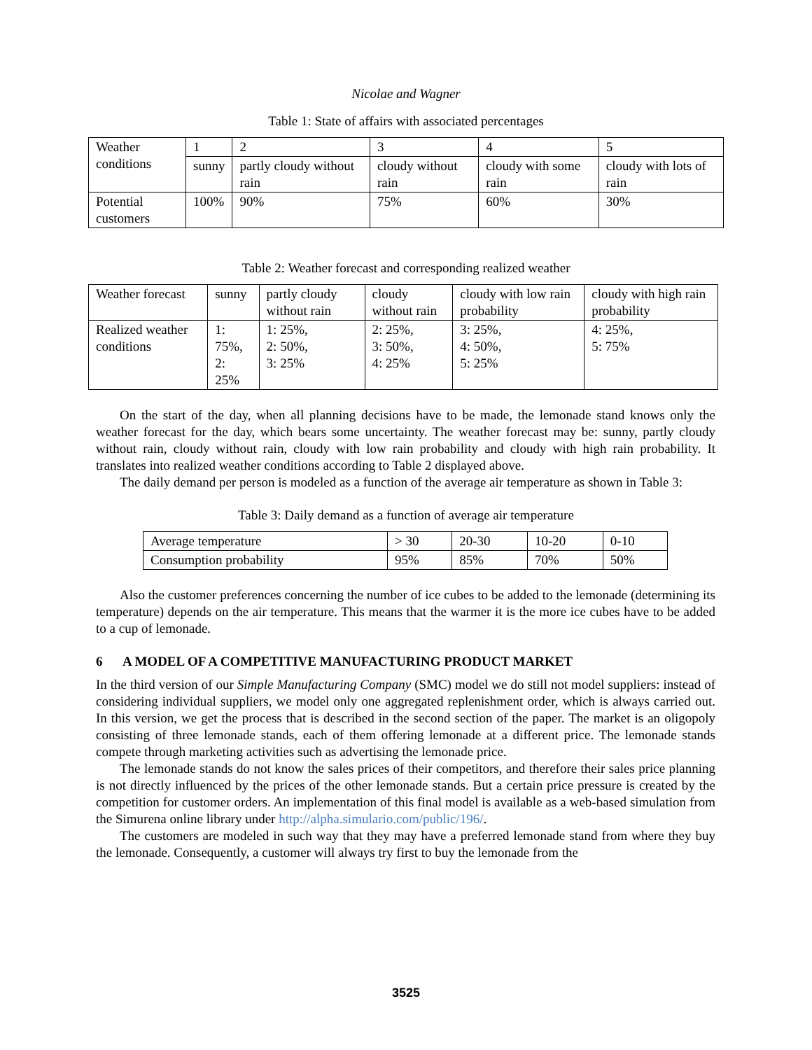Nicolae and Wagner
Table 1: State of affairs with associated percentages
| Weather conditions | 1 | 2 | 3 | 4 | 5 |
| | sunny | partly cloudy without rain | cloudy without rain | cloudy with some rain | cloudy with lots of rain |
| Potential customers | 100% | 90% | 75% | 60% | 30% |
Table 2: Weather forecast and corresponding realized weather
| Weather forecast | sunny | partly cloudy without rain | cloudy without rain | cloudy with low rain probability | cloudy with high rain probability |
| Realized weather conditions | 1: 75%, 2: 25% | 1: 25%, 2: 50%, 3: 25% | 2: 25%, 3: 50%, 4: 25% | 3: 25%, 4: 50%, 5: 25% | 4: 25%, 5: 75% |
On the start of the day, when all planning decisions have to be made, the lemonade stand knows only the weather forecast for the day, which bears some uncertainty. The weather forecast may be: sunny, partly cloudy without rain, cloudy without rain, cloudy with low rain probability and cloudy with high rain probability. It translates into realized weather conditions according to Table 2 displayed above.
The daily demand per person is modeled as a function of the average air temperature as shown in Table 3:
Table 3: Daily demand as a function of average air temperature
| Average temperature | > 30 | 20-30 | 10-20 | 0-10 |
| Consumption probability | 95% | 85% | 70% | 50% |
Also the customer preferences concerning the number of ice cubes to be added to the lemonade (determining its temperature) depends on the air temperature. This means that the warmer it is the more ice cubes have to be added to a cup of lemonade.
6 A MODEL OF A COMPETITIVE MANUFACTURING PRODUCT MARKET
In the third version of our Simple Manufacturing Company (SMC) model we do still not model suppliers: instead of considering individual suppliers, we model only one aggregated replenishment order, which is always carried out. In this version, we get the process that is described in the second section of the paper. The market is an oligopoly consisting of three lemonade stands, each of them offering lemonade at a different price. The lemonade stands compete through marketing activities such as advertising the lemonade price.
The lemonade stands do not know the sales prices of their competitors, and therefore their sales price planning is not directly influenced by the prices of the other lemonade stands. But a certain price pressure is created by the competition for customer orders. An implementation of this final model is available as a web-based simulation from the Simurena online library under http://alpha.simulario.com/public/196/.
The customers are modeled in such way that they may have a preferred lemonade stand from where they buy the lemonade. Consequently, a customer will always try first to buy the lemonade from the
3525